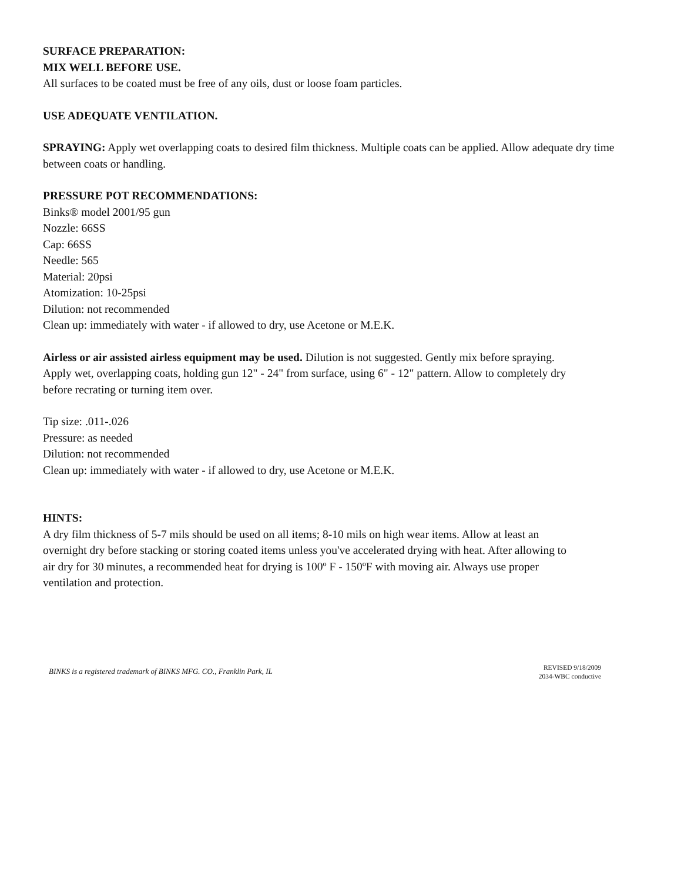SURFACE PREPARATION:
MIX WELL BEFORE USE.
All surfaces to be coated must be free of any oils, dust or loose foam particles.
USE ADEQUATE VENTILATION.
SPRAYING: Apply wet overlapping coats to desired film thickness. Multiple coats can be applied. Allow adequate dry time between coats or handling.
PRESSURE POT RECOMMENDATIONS:
Binks® model 2001/95 gun
Nozzle: 66SS
Cap: 66SS
Needle: 565
Material: 20psi
Atomization: 10-25psi
Dilution: not recommended
Clean up: immediately with water - if allowed to dry, use Acetone or M.E.K.
Airless or air assisted airless equipment may be used. Dilution is not suggested. Gently mix before spraying. Apply wet, overlapping coats, holding gun 12" - 24" from surface, using 6" - 12" pattern. Allow to completely dry before recrating or turning item over.
Tip size: .011-.026
Pressure: as needed
Dilution: not recommended
Clean up: immediately with water - if allowed to dry, use Acetone or M.E.K.
HINTS:
A dry film thickness of 5-7 mils should be used on all items; 8-10 mils on high wear items. Allow at least an overnight dry before stacking or storing coated items unless you've accelerated drying with heat. After allowing to air dry for 30 minutes, a recommended heat for drying is 100º F - 150ºF with moving air. Always use proper ventilation and protection.
BINKS is a registered trademark of BINKS MFG. CO., Franklin Park, IL
REVISED 9/18/2009
2034-WBC conductive